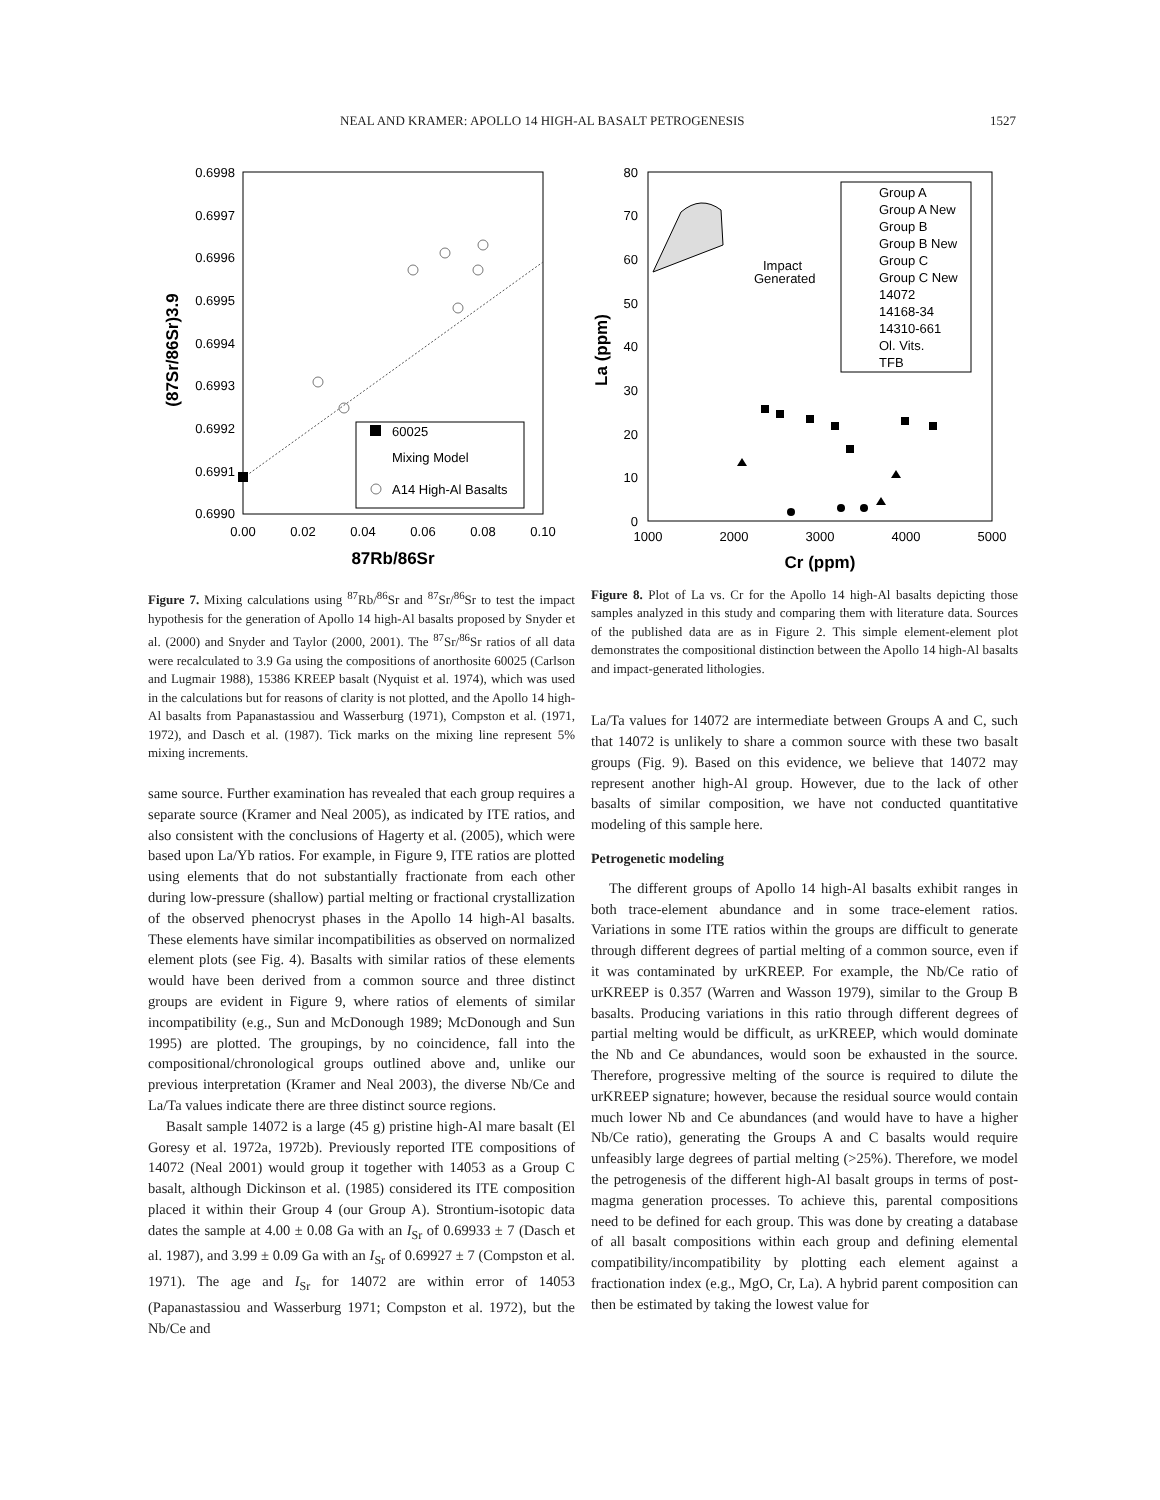NEAL AND KRAMER: APOLLO 14 HIGH-AL BASALT PETROGENESIS 1527
0.6998
0.6997
0.6996
0.6995
0.6994
0.6993
0.6992
0.6991
0.6990
0.00
0.02
0.04
0.06
0.08
0.10
87Rb/86Sr
(87Sr/86Sr)3.9
60025
Mixing Model
A14 High-Al Basalts
Figure 7. Mixing calculations using <sup>87</sup>Rb/<sup>86</sup>Sr and <sup>87</sup>Sr/<sup>86</sup>Sr to test the impact hypothesis for the generation of Apollo 14 high-Al basalts proposed by Snyder et al. (2000) and Snyder and Taylor (2000, 2001). The <sup>87</sup>Sr/<sup>86</sup>Sr ratios of all data were recalculated to 3.9 Ga using the compositions of anorthosite 60025 (Carlson and Lugmair 1988), 15386 KREEP basalt (Nyquist et al. 1974), which was used in the calculations but for reasons of clarity is not plotted, and the Apollo 14 high-Al basalts from Papanastassiou and Wasserburg (1971), Compston et al. (1971, 1972), and Dasch et al. (1987). Tick marks on the mixing line represent 5% mixing increments.
same source. Further examination has revealed that each group requires a separate source (Kramer and Neal 2005), as indicated by ITE ratios, and also consistent with the conclusions of Hagerty et al. (2005), which were based upon La/Yb ratios. For example, in Figure 9, ITE ratios are plotted using elements that do not substantially fractionate from each other during low-pressure (shallow) partial melting or fractional crystallization of the observed phenocryst phases in the Apollo 14 high-Al basalts. These elements have similar incompatibilities as observed on normalized element plots (see Fig. 4). Basalts with similar ratios of these elements would have been derived from a common source and three distinct groups are evident in Figure 9, where ratios of elements of similar incompatibility (e.g., Sun and McDonough 1989; McDonough and Sun 1995) are plotted. The groupings, by no coincidence, fall into the compositional/chronological groups outlined above and, unlike our previous interpretation (Kramer and Neal 2003), the diverse Nb/Ce and La/Ta values indicate there are three distinct source regions.
Basalt sample 14072 is a large (45 g) pristine high-Al mare basalt (El Goresy et al. 1972a, 1972b). Previously reported ITE compositions of 14072 (Neal 2001) would group it together with 14053 as a Group C basalt, although Dickinson et al. (1985) considered its ITE composition placed it within their Group 4 (our Group A). Strontium-isotopic data dates the sample at 4.00 ± 0.08 Ga with an I<sub>Sr</sub> of 0.69933 ± 7 (Dasch et al. 1987), and 3.99 ± 0.09 Ga with an I<sub>Sr</sub> of 0.69927 ± 7 (Compston et al. 1971). The age and I<sub>Sr</sub> for 14072 are within error of 14053 (Papanastassiou and Wasserburg 1971; Compston et al. 1972), but the Nb/Ce and
80
70
60
50
40
30
20
10
0
1000
2000
3000
4000
5000
Cr (ppm)
La (ppm)
Impact
Generated
Group A
Group A New
Group B
Group B New
Group C
Group C New
14072
14168-34
14310-661
Ol. Vits.
TFB
Figure 8. Plot of La vs. Cr for the Apollo 14 high-Al basalts depicting those samples analyzed in this study and comparing them with literature data. Sources of the published data are as in Figure 2. This simple element-element plot demonstrates the compositional distinction between the Apollo 14 high-Al basalts and impact-generated lithologies.
La/Ta values for 14072 are intermediate between Groups A and C, such that 14072 is unlikely to share a common source with these two basalt groups (Fig. 9). Based on this evidence, we believe that 14072 may represent another high-Al group. However, due to the lack of other basalts of similar composition, we have not conducted quantitative modeling of this sample here.
Petrogenetic modeling
The different groups of Apollo 14 high-Al basalts exhibit ranges in both trace-element abundance and in some trace-element ratios. Variations in some ITE ratios within the groups are difficult to generate through different degrees of partial melting of a common source, even if it was contaminated by urKREEP. For example, the Nb/Ce ratio of urKREEP is 0.357 (Warren and Wasson 1979), similar to the Group B basalts. Producing variations in this ratio through different degrees of partial melting would be difficult, as urKREEP, which would dominate the Nb and Ce abundances, would soon be exhausted in the source. Therefore, progressive melting of the source is required to dilute the urKREEP signature; however, because the residual source would contain much lower Nb and Ce abundances (and would have to have a higher Nb/Ce ratio), generating the Groups A and C basalts would require unfeasibly large degrees of partial melting (>25%). Therefore, we model the petrogenesis of the different high-Al basalt groups in terms of post-magma generation processes. To achieve this, parental compositions need to be defined for each group. This was done by creating a database of all basalt compositions within each group and defining elemental compatibility/incompatibility by plotting each element against a fractionation index (e.g., MgO, Cr, La). A hybrid parent composition can then be estimated by taking the lowest value for